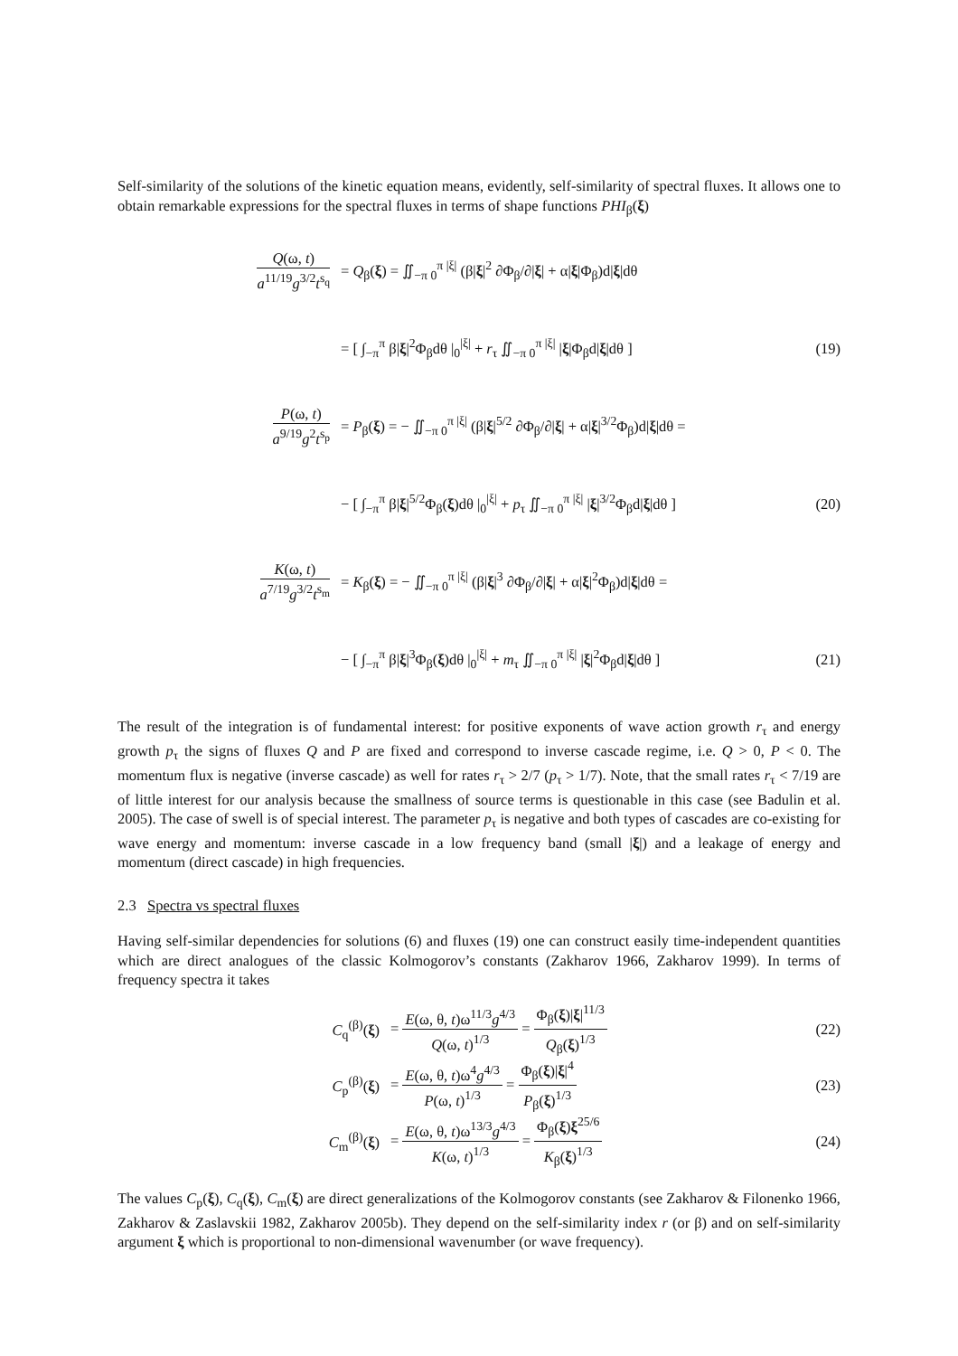Self-similarity of the solutions of the kinetic equation means, evidently, self-similarity of spectral fluxes. It allows one to obtain remarkable expressions for the spectral fluxes in terms of shape functions PHI<sub>β</sub>(ξ)
Q(ω, t) a<sup>11/19</sup>g<sup>3/2</sup>t<sup>s<sub>q</sub></sup>
= Q<sub>β</sub>(ξ) = ∬<sub>−π 0</sub><sup>π |ξ|</sup> (β|ξ|<sup>2</sup> ∂Φ<sub>β</sub>/∂|ξ| + α|ξ|Φ<sub>β</sub>)d|ξ|dθ
= [ ∫<sub>−π</sub><sup>π</sup> β|ξ|<sup>2</sup>Φ<sub>β</sub>dθ |<sub>0</sub><sup>|ξ|</sup> + r<sub>τ</sub> ∬<sub>−π 0</sub><sup>π |ξ|</sup> |ξ|Φ<sub>β</sub>d|ξ|dθ ]
(19)
P(ω, t) a<sup>9/19</sup>g<sup>2</sup>t<sup>s<sub>p</sub></sup>
= P<sub>β</sub>(ξ) = − ∬<sub>−π 0</sub><sup>π |ξ|</sup> (β|ξ|<sup>5/2</sup> ∂Φ<sub>β</sub>/∂|ξ| + α|ξ|<sup>3/2</sup>Φ<sub>β</sub>)d|ξ|dθ =
− [ ∫<sub>−π</sub><sup>π</sup> β|ξ|<sup>5/2</sup>Φ<sub>β</sub>(ξ)dθ |<sub>0</sub><sup>|ξ|</sup> + p<sub>τ</sub> ∬<sub>−π 0</sub><sup>π |ξ|</sup> |ξ|<sup>3/2</sup>Φ<sub>β</sub>d|ξ|dθ ]
(20)
K(ω, t) a<sup>7/19</sup>g<sup>3/2</sup>t<sup>s<sub>m</sub></sup>
= K<sub>β</sub>(ξ) = − ∬<sub>−π 0</sub><sup>π |ξ|</sup> (β|ξ|<sup>3</sup> ∂Φ<sub>β</sub>/∂|ξ| + α|ξ|<sup>2</sup>Φ<sub>β</sub>)d|ξ|dθ =
− [ ∫<sub>−π</sub><sup>π</sup> β|ξ|<sup>3</sup>Φ<sub>β</sub>(ξ)dθ |<sub>0</sub><sup>|ξ|</sup> + m<sub>τ</sub> ∬<sub>−π 0</sub><sup>π |ξ|</sup> |ξ|<sup>2</sup>Φ<sub>β</sub>d|ξ|dθ ]
(21)
The result of the integration is of fundamental interest: for positive exponents of wave action growth r<sub>τ</sub> and energy growth p<sub>τ</sub> the signs of fluxes Q and P are fixed and correspond to inverse cascade regime, i.e. Q > 0, P < 0. The momentum flux is negative (inverse cascade) as well for rates r<sub>τ</sub> > 2/7 (p<sub>τ</sub> > 1/7). Note, that the small rates r<sub>τ</sub> < 7/19 are of little interest for our analysis because the smallness of source terms is questionable in this case (see Badulin et al. 2005). The case of swell is of special interest. The parameter p<sub>τ</sub> is negative and both types of cascades are co-existing for wave energy and momentum: inverse cascade in a low frequency band (small |ξ|) and a leakage of energy and momentum (direct cascade) in high frequencies.
2.3 Spectra vs spectral fluxes
Having self-similar dependencies for solutions (6) and fluxes (19) one can construct easily time-independent quantities which are direct analogues of the classic Kolmogorov’s constants (Zakharov 1966, Zakharov 1999). In terms of frequency spectra it takes
C<sub>q</sub><sup>(β)</sup>(ξ)
= E(ω, θ, t)ω<sup>11/3</sup>g<sup>4/3</sup> Q(ω, t)<sup>1/3</sup> = Φ<sub>β</sub>(ξ)|ξ|<sup>11/3</sup> Q<sub>β</sub>(ξ)<sup>1/3</sup>
(22)
C<sub>p</sub><sup>(β)</sup>(ξ)
= E(ω, θ, t)ω<sup>4</sup>g<sup>4/3</sup> P(ω, t)<sup>1/3</sup> = Φ<sub>β</sub>(ξ)|ξ|<sup>4</sup> P<sub>β</sub>(ξ)<sup>1/3</sup>
(23)
C<sub>m</sub><sup>(β)</sup>(ξ)
= E(ω, θ, t)ω<sup>13/3</sup>g<sup>4/3</sup> K(ω, t)<sup>1/3</sup> = Φ<sub>β</sub>(ξ)ξ<sup>25/6</sup> K<sub>β</sub>(ξ)<sup>1/3</sup>
(24)
The values C<sub>p</sub>(ξ), C<sub>q</sub>(ξ), C<sub>m</sub>(ξ) are direct generalizations of the Kolmogorov constants (see Zakharov & Filonenko 1966, Zakharov & Zaslavskii 1982, Zakharov 2005b). They depend on the self-similarity index r (or β) and on self-similarity argument ξ which is proportional to non-dimensional wavenumber (or wave frequency).